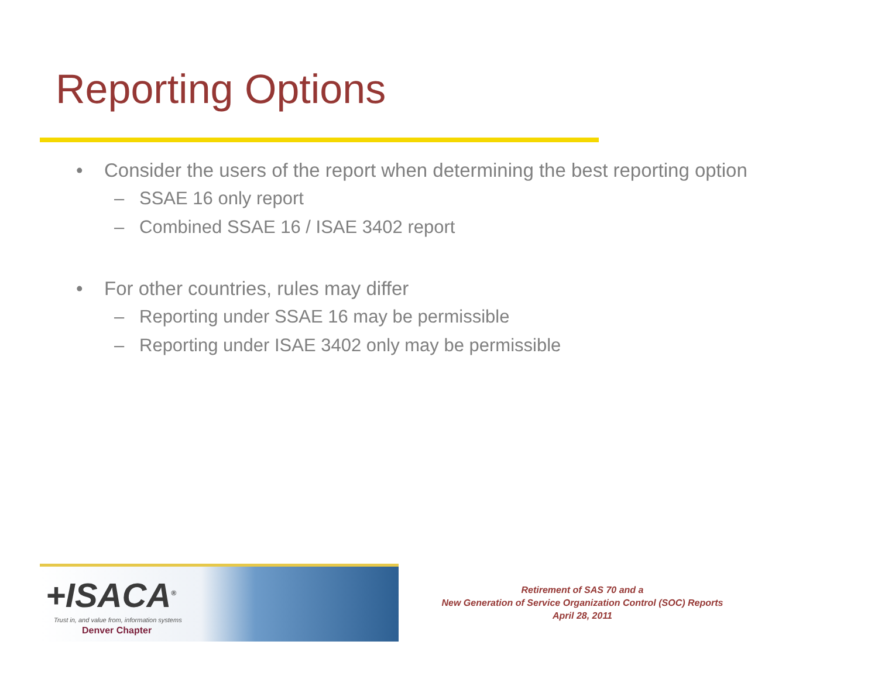Reporting Options
• Consider the users of the report when determining the best reporting option
– SSAE 16 only report
– Combined SSAE 16 / ISAE 3402 report
• For other countries, rules may differ
– Reporting under SSAE 16 may be permissible
– Reporting under ISAE 3402 only may be permissible
+ISACA<sup>®</sup>
Trust in, and value from, information systems
Denver Chapter
Retirement of SAS 70 and a
New Generation of Service Organization Control (SOC) Reports
April 28, 2011